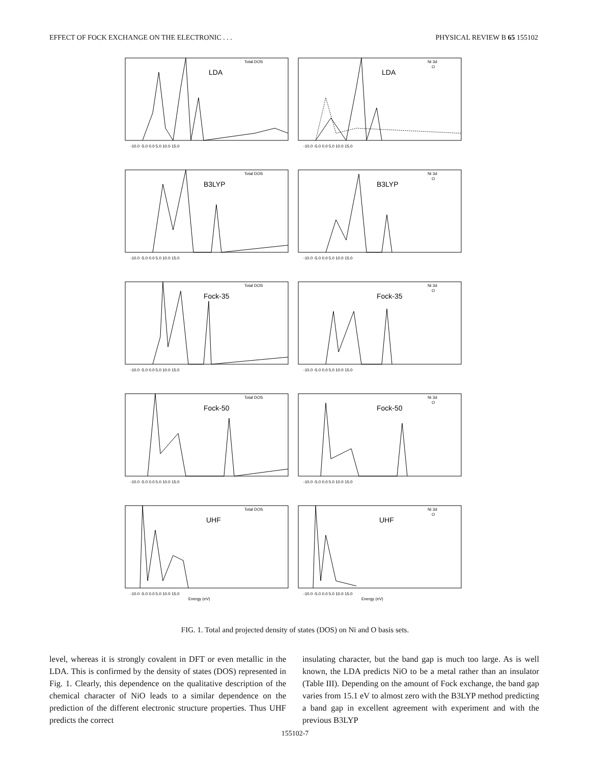EFFECT OF FOCK EXCHANGE ON THE ELECTRONIC . . . PHYSICAL REVIEW B 65 155102
Total DOS
LDA
-10.0 -5.0 0.0 5.0 10.0 15.0
Ni 3d
O
LDA
-10.0 -5.0 0.0 5.0 10.0 15.0
Total DOS
B3LYP
-10.0 -5.0 0.0 5.0 10.0 15.0
Ni 3d
O
B3LYP
-10.0 -5.0 0.0 5.0 10.0 15.0
Total DOS
Fock-35
-10.0 -5.0 0.0 5.0 10.0 15.0
Ni 3d
O
Fock-35
-10.0 -5.0 0.0 5.0 10.0 15.0
Total DOS
Fock-50
-10.0 -5.0 0.0 5.0 10.0 15.0
Ni 3d
O
Fock-50
-10.0 -5.0 0.0 5.0 10.0 15.0
Total DOS
UHF
-10.0 -5.0 0.0 5.0 10.0 15.0
Energy (eV)
Ni 3d
O
UHF
-10.0 -5.0 0.0 5.0 10.0 15.0
Energy (eV)
FIG. 1. Total and projected density of states (DOS) on Ni and O basis sets.
level, whereas it is strongly covalent in DFT or even metallic in the LDA. This is confirmed by the density of states (DOS) represented in Fig. 1. Clearly, this dependence on the qualitative description of the chemical character of NiO leads to a similar dependence on the prediction of the different electronic structure properties. Thus UHF predicts the correct
insulating character, but the band gap is much too large. As is well known, the LDA predicts NiO to be a metal rather than an insulator (Table III). Depending on the amount of Fock exchange, the band gap varies from 15.1 eV to almost zero with the B3LYP method predicting a band gap in excellent agreement with experiment and with the previous B3LYP
155102-7